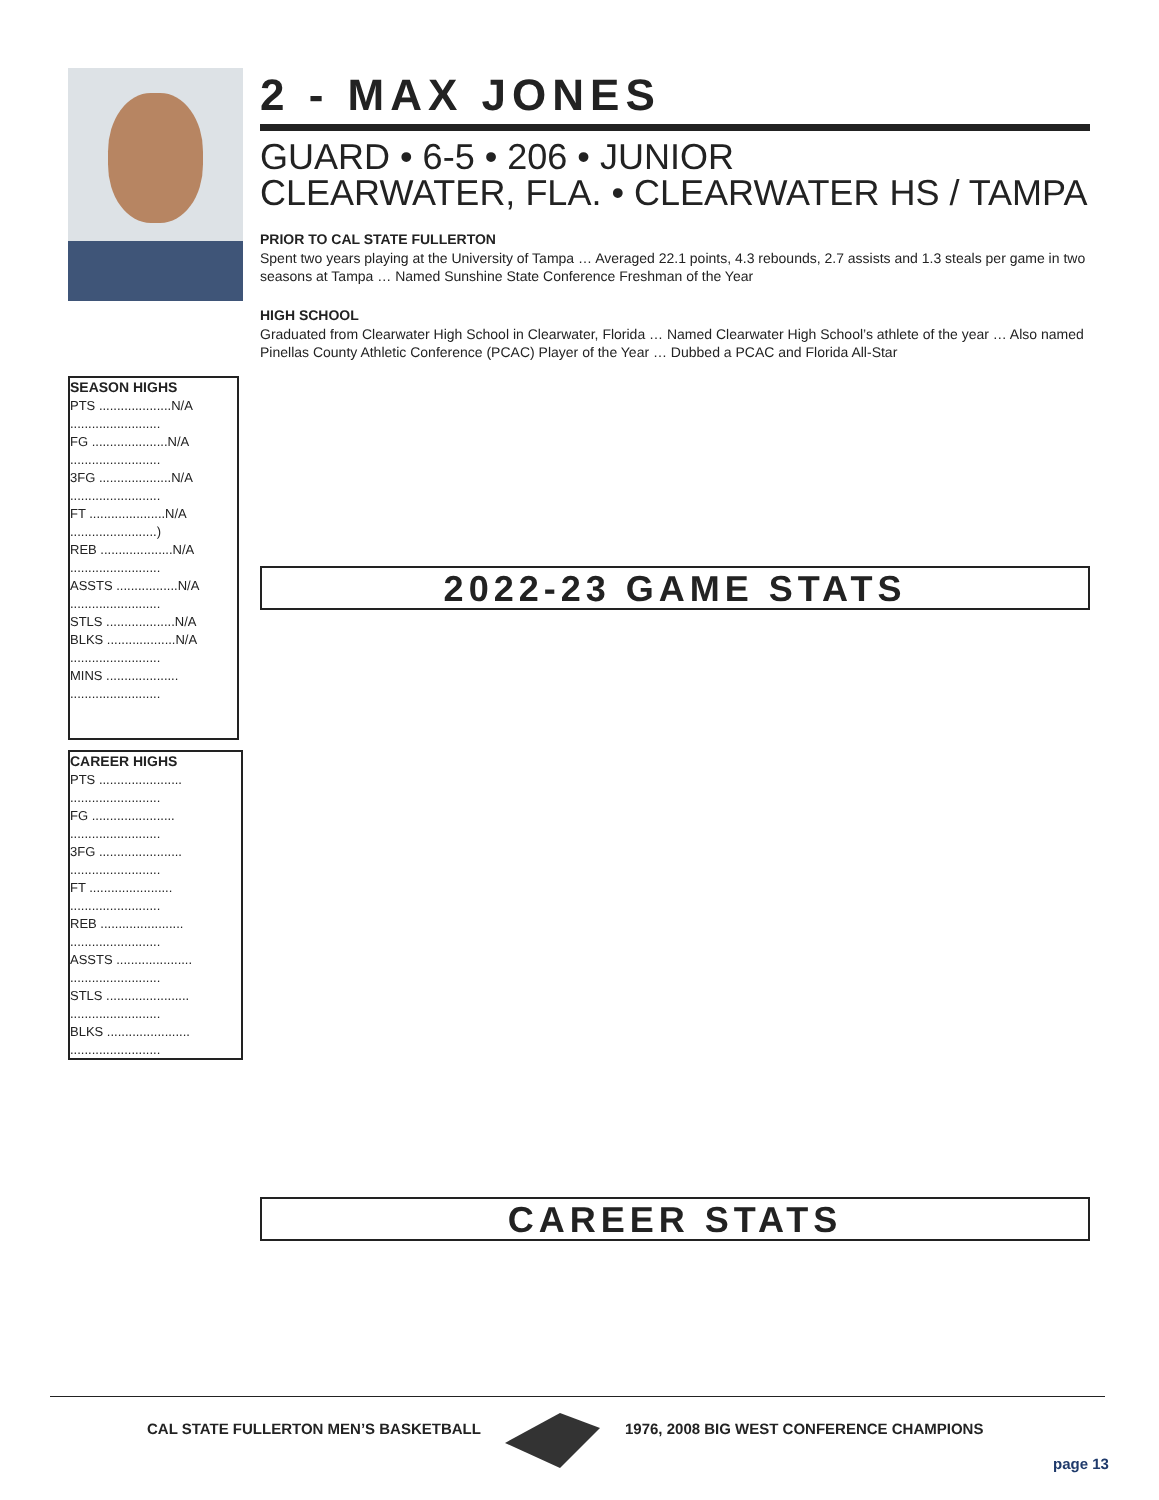2 - MAX JONES
GUARD • 6-5 • 206 • JUNIOR
CLEARWATER, FLA. • CLEARWATER HS / TAMPA
PRIOR TO CAL STATE FULLERTON
Spent two years playing at the University of Tampa … Averaged 22.1 points, 4.3 rebounds, 2.7 assists and 1.3 steals per game in two seasons at Tampa … Named Sunshine State Conference Freshman of the Year
HIGH SCHOOL
Graduated from Clearwater High School in Clearwater, Florida … Named Clearwater High School’s athlete of the year … Also named Pinellas County Athletic Conference (PCAC) Player of the Year … Dubbed a PCAC and Florida All-Star
SEASON HIGHS
PTS ....................N/A
.........................
FG .....................N/A
.........................
3FG ....................N/A
.........................
FT .....................N/A
........................)
REB ....................N/A
.........................
ASSTS .................N/A
.........................
STLS ...................N/A
BLKS ...................N/A
.........................
MINS ....................
.........................
CAREER HIGHS
PTS .......................
.........................
FG .......................
.........................
3FG .......................
.........................
FT .......................
.........................
REB .......................
.........................
ASSTS .....................
.........................
STLS .......................
.........................
BLKS .......................
.........................
2022-23 GAME STATS
CAREER STATS
CAL STATE FULLERTON MEN’S BASKETBALL
1976, 2008 BIG WEST CONFERENCE CHAMPIONS
page 13